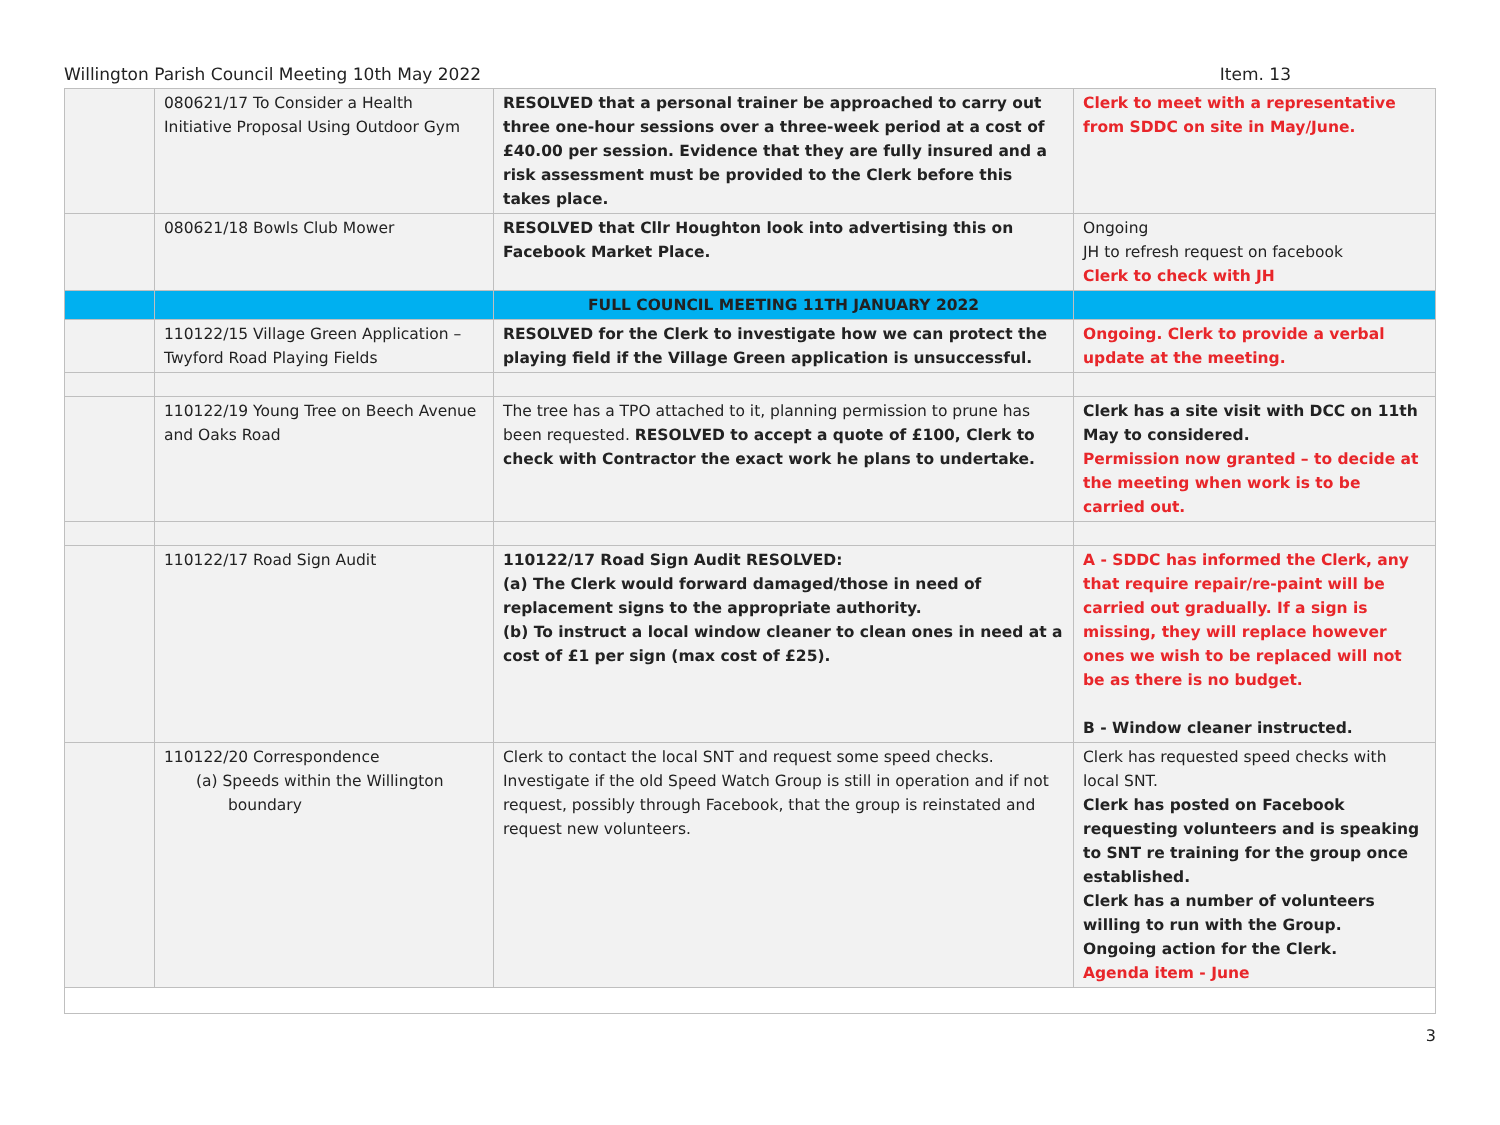Willington Parish Council Meeting 10th May 2022 Item. 13
| | 080621/17 To Consider a Health Initiative Proposal Using Outdoor Gym | RESOLVED that a personal trainer be approached to carry out three one-hour sessions over a three-week period at a cost of £40.00 per session. Evidence that they are fully insured and a risk assessment must be provided to the Clerk before this takes place. | Clerk to meet with a representative from SDDC on site in May/June. |
| | 080621/18 Bowls Club Mower | RESOLVED that Cllr Houghton look into advertising this on Facebook Market Place. | Ongoing JH to refresh request on facebook Clerk to check with JH |
| | | FULL COUNCIL MEETING 11TH JANUARY 2022 | |
| | 110122/15 Village Green Application – Twyford Road Playing Fields | RESOLVED for the Clerk to investigate how we can protect the playing field if the Village Green application is unsuccessful. | Ongoing. Clerk to provide a verbal update at the meeting. |
| | 110122/19 Young Tree on Beech Avenue and Oaks Road | The tree has a TPO attached to it, planning permission to prune has been requested. RESOLVED to accept a quote of £100, Clerk to check with Contractor the exact work he plans to undertake. | Clerk has a site visit with DCC on 11th May to considered. Permission now granted – to decide at the meeting when work is to be carried out. |
| | 110122/17 Road Sign Audit | 110122/17 Road Sign Audit RESOLVED: (a) The Clerk would forward damaged/those in need of replacement signs to the appropriate authority. (b) To instruct a local window cleaner to clean ones in need at a cost of £1 per sign (max cost of £25). | A - SDDC has informed the Clerk, any that require repair/re-paint will be carried out gradually. If a sign is missing, they will replace however ones we wish to be replaced will not be as there is no budget. B - Window cleaner instructed. |
| | 110122/20 Correspondence (a) Speeds within the Willington boundary | Clerk to contact the local SNT and request some speed checks. Investigate if the old Speed Watch Group is still in operation and if not request, possibly through Facebook, that the group is reinstated and request new volunteers. | Clerk has requested speed checks with local SNT. Clerk has posted on Facebook requesting volunteers and is speaking to SNT re training for the group once established. Clerk has a number of volunteers willing to run with the Group. Ongoing action for the Clerk. Agenda item - June |
3